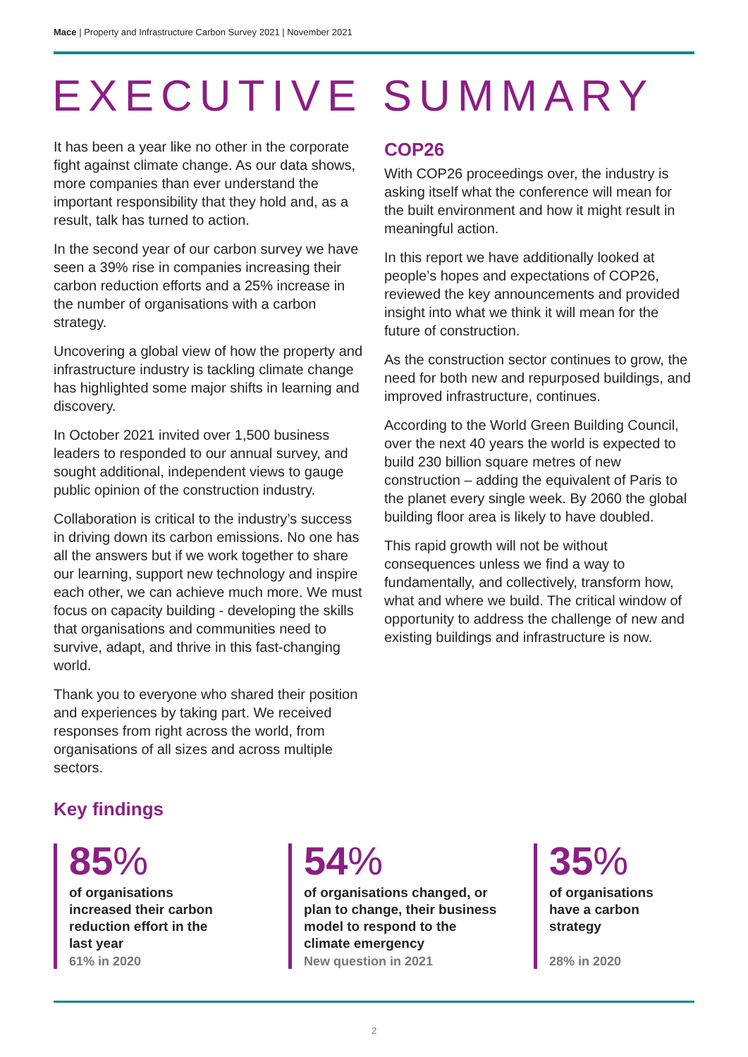Mace | Property and Infrastructure Carbon Survey 2021 | November 2021
EXECUTIVE SUMMARY
It has been a year like no other in the corporate fight against climate change. As our data shows, more companies than ever understand the important responsibility that they hold and, as a result, talk has turned to action.
In the second year of our carbon survey we have seen a 39% rise in companies increasing their carbon reduction efforts and a 25% increase in the number of organisations with a carbon strategy.
Uncovering a global view of how the property and infrastructure industry is tackling climate change has highlighted some major shifts in learning and discovery.
In October 2021 invited over 1,500 business leaders to responded to our annual survey, and sought additional, independent views to gauge public opinion of the construction industry.
Collaboration is critical to the industry’s success in driving down its carbon emissions. No one has all the answers but if we work together to share our learning, support new technology and inspire each other, we can achieve much more. We must focus on capacity building - developing the skills that organisations and communities need to survive, adapt, and thrive in this fast-changing world.
Thank you to everyone who shared their position and experiences by taking part. We received responses from right across the world, from organisations of all sizes and across multiple sectors.
COP26
With COP26 proceedings over, the industry is asking itself what the conference will mean for the built environment and how it might result in meaningful action.
In this report we have additionally looked at people’s hopes and expectations of COP26, reviewed the key announcements and provided insight into what we think it will mean for the future of construction.
As the construction sector continues to grow, the need for both new and repurposed buildings, and improved infrastructure, continues.
According to the World Green Building Council, over the next 40 years the world is expected to build 230 billion square metres of new construction – adding the equivalent of Paris to the planet every single week. By 2060 the global building floor area is likely to have doubled.
This rapid growth will not be without consequences unless we find a way to fundamentally, and collectively, transform how, what and where we build. The critical window of opportunity to address the challenge of new and existing buildings and infrastructure is now.
Key findings
85%
of organisations increased their carbon reduction effort in the last year
61% in 2020
54%
of organisations changed, or plan to change, their business model to respond to the climate emergency
New question in 2021
35%
of organisations have a carbon strategy
28% in 2020
2